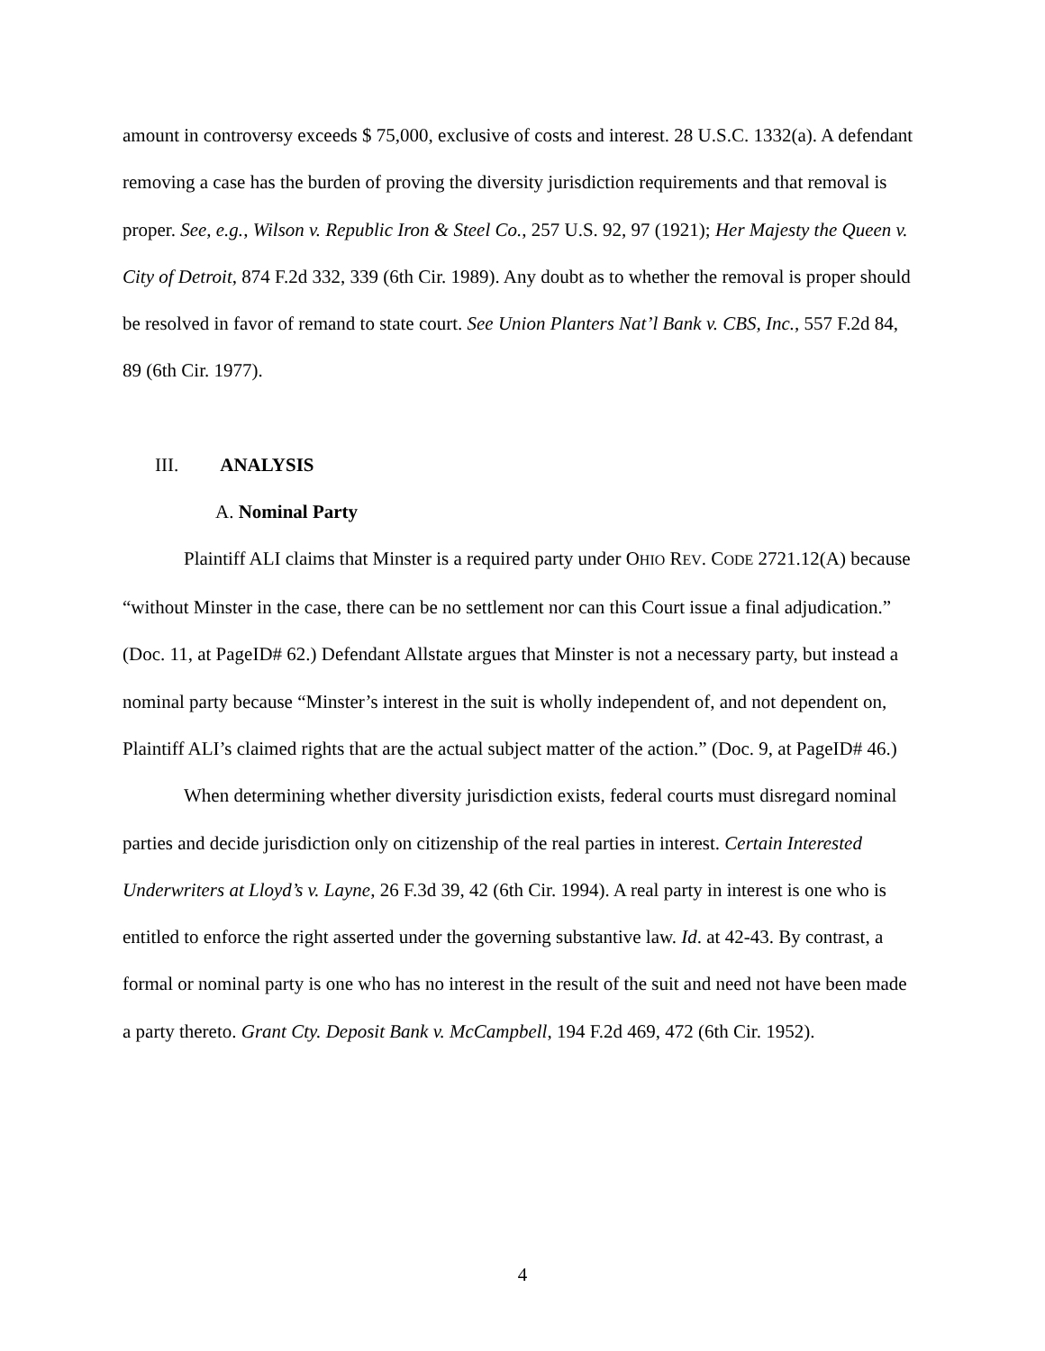amount in controversy exceeds $ 75,000, exclusive of costs and interest. 28 U.S.C. 1332(a). A defendant removing a case has the burden of proving the diversity jurisdiction requirements and that removal is proper. See, e.g., Wilson v. Republic Iron & Steel Co., 257 U.S. 92, 97 (1921); Her Majesty the Queen v. City of Detroit, 874 F.2d 332, 339 (6th Cir. 1989). Any doubt as to whether the removal is proper should be resolved in favor of remand to state court. See Union Planters Nat’l Bank v. CBS, Inc., 557 F.2d 84, 89 (6th Cir. 1977).
III. ANALYSIS
A. Nominal Party
Plaintiff ALI claims that Minster is a required party under OHIO REV. CODE 2721.12(A) because “without Minster in the case, there can be no settlement nor can this Court issue a final adjudication.” (Doc. 11, at PageID# 62.) Defendant Allstate argues that Minster is not a necessary party, but instead a nominal party because “Minster’s interest in the suit is wholly independent of, and not dependent on, Plaintiff ALI’s claimed rights that are the actual subject matter of the action.” (Doc. 9, at PageID# 46.)
When determining whether diversity jurisdiction exists, federal courts must disregard nominal parties and decide jurisdiction only on citizenship of the real parties in interest. Certain Interested Underwriters at Lloyd’s v. Layne, 26 F.3d 39, 42 (6th Cir. 1994). A real party in interest is one who is entitled to enforce the right asserted under the governing substantive law. Id. at 42-43. By contrast, a formal or nominal party is one who has no interest in the result of the suit and need not have been made a party thereto. Grant Cty. Deposit Bank v. McCampbell, 194 F.2d 469, 472 (6th Cir. 1952).
4